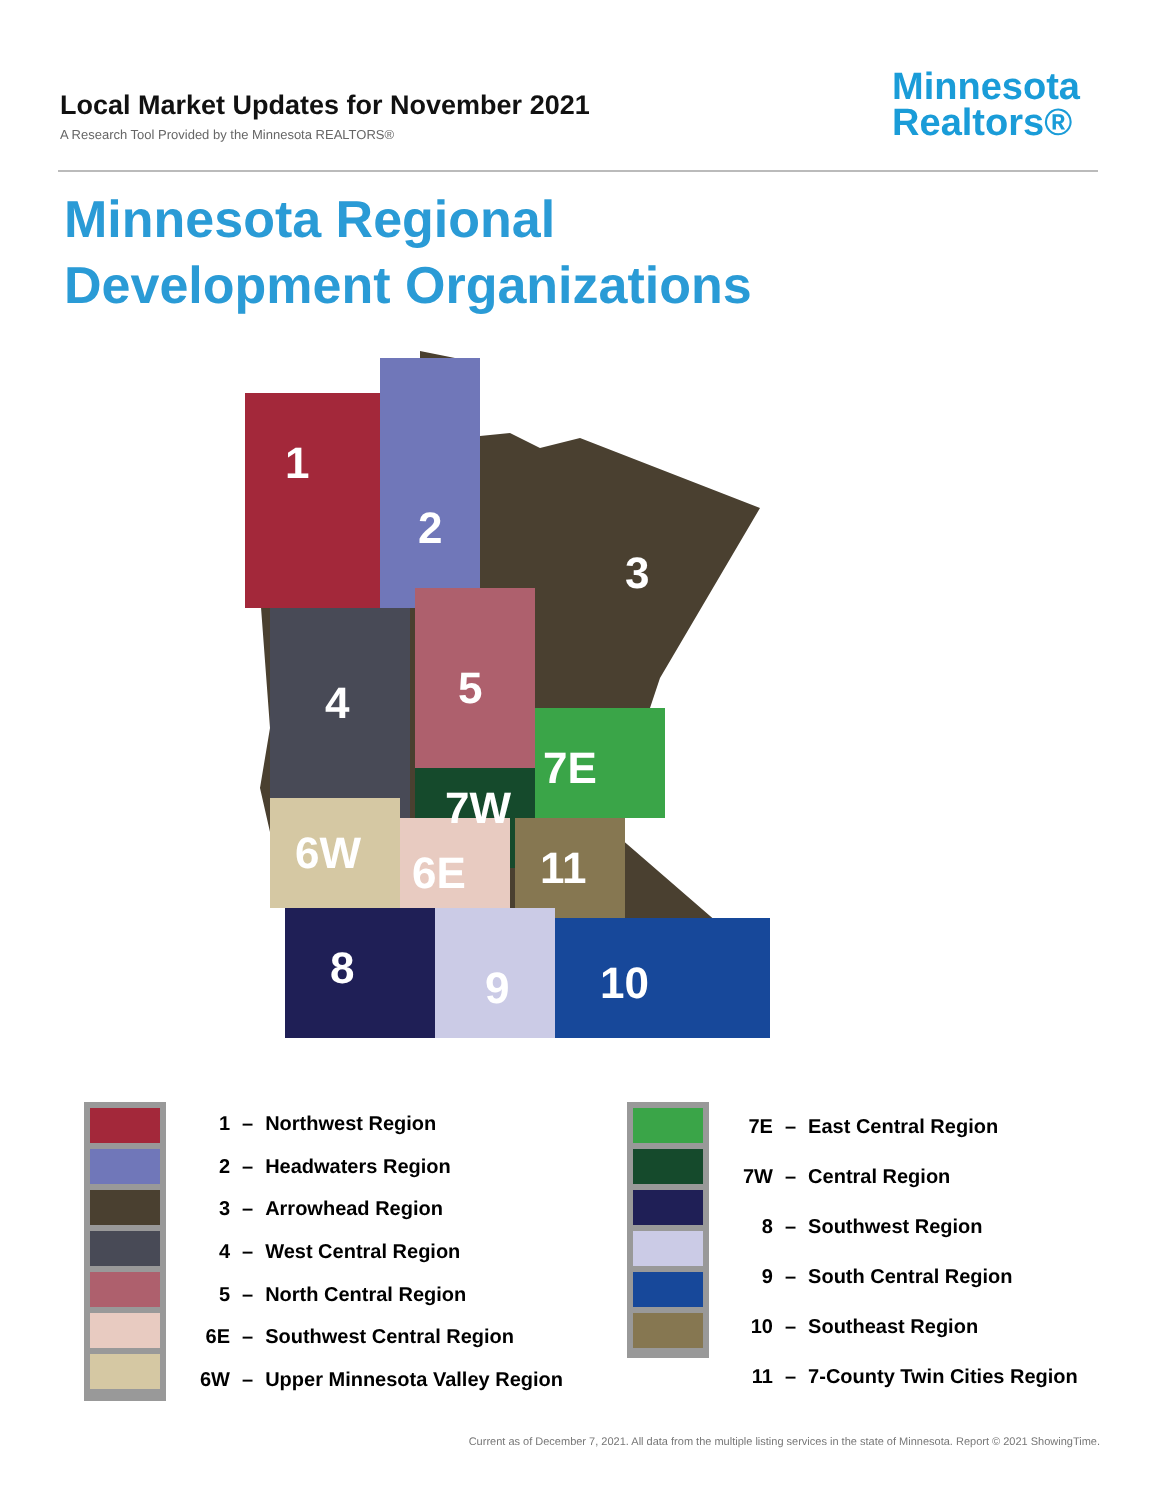Local Market Updates for November 2021
A Research Tool Provided by the Minnesota REALTORS®
Minnesota
Realtors®
Minnesota Regional
Development Organizations
1
2
3
4
5
6W
6E
7E
7W
8
9
10
11
| 1 | – | Northwest Region |
| 2 | – | Headwaters Region |
| 3 | – | Arrowhead Region |
| 4 | – | West Central Region |
| 5 | – | North Central Region |
| 6E | – | Southwest Central Region |
| 6W | – | Upper Minnesota Valley Region |
| 7E | – | East Central Region |
| 7W | – | Central Region |
| 8 | – | Southwest Region |
| 9 | – | South Central Region |
| 10 | – | Southeast Region |
| 11 | – | 7-County Twin Cities Region |
Current as of December 7, 2021. All data from the multiple listing services in the state of Minnesota. Report © 2021 ShowingTime.